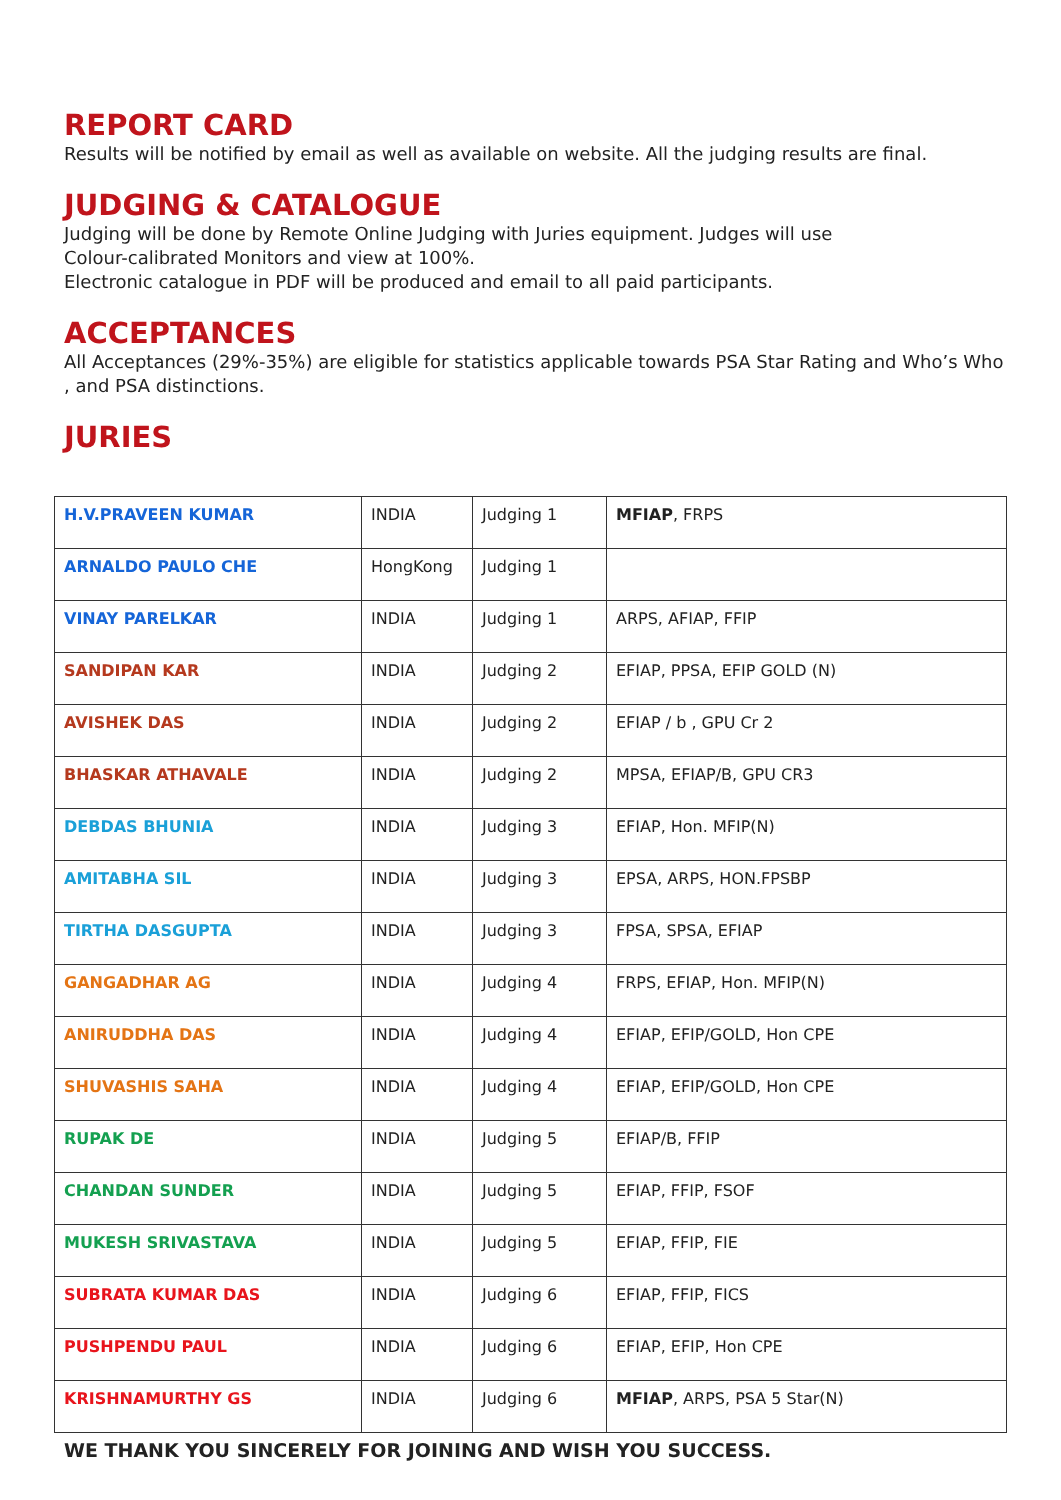REPORT CARD
Results will be notified by email as well as available on website. All the judging results are final.
JUDGING & CATALOGUE
Judging will be done by Remote Online Judging with Juries equipment. Judges will use
Colour-calibrated Monitors and view at 100%.
Electronic catalogue in PDF will be produced and email to all paid participants.
ACCEPTANCES
All Acceptances (29%-35%) are eligible for statistics applicable towards PSA Star Rating and Who’s Who , and PSA distinctions.
JURIES
| H.V.PRAVEEN KUMAR | INDIA | Judging 1 | MFIAP , FRPS |
| ARNALDO PAULO CHE | HongKong | Judging 1 | |
| VINAY PARELKAR | INDIA | Judging 1 | ARPS, AFIAP, FFIP |
| SANDIPAN KAR | INDIA | Judging 2 | EFIAP, PPSA, EFIP GOLD (N) |
| AVISHEK DAS | INDIA | Judging 2 | EFIAP / b , GPU Cr 2 |
| BHASKAR ATHAVALE | INDIA | Judging 2 | MPSA, EFIAP/B, GPU CR3 |
| DEBDAS BHUNIA | INDIA | Judging 3 | EFIAP, Hon. MFIP(N) |
| AMITABHA SIL | INDIA | Judging 3 | EPSA, ARPS, HON.FPSBP |
| TIRTHA DASGUPTA | INDIA | Judging 3 | FPSA, SPSA, EFIAP |
| GANGADHAR AG | INDIA | Judging 4 | FRPS, EFIAP, Hon. MFIP(N) |
| ANIRUDDHA DAS | INDIA | Judging 4 | EFIAP, EFIP/GOLD, Hon CPE |
| SHUVASHIS SAHA | INDIA | Judging 4 | EFIAP, EFIP/GOLD, Hon CPE |
| RUPAK DE | INDIA | Judging 5 | EFIAP/B, FFIP |
| CHANDAN SUNDER | INDIA | Judging 5 | EFIAP, FFIP, FSOF |
| MUKESH SRIVASTAVA | INDIA | Judging 5 | EFIAP, FFIP, FIE |
| SUBRATA KUMAR DAS | INDIA | Judging 6 | EFIAP, FFIP, FICS |
| PUSHPENDU PAUL | INDIA | Judging 6 | EFIAP, EFIP, Hon CPE |
| KRISHNAMURTHY GS | INDIA | Judging 6 | MFIAP , ARPS, PSA 5 Star(N) |
WE THANK YOU SINCERELY FOR JOINING AND WISH YOU SUCCESS.